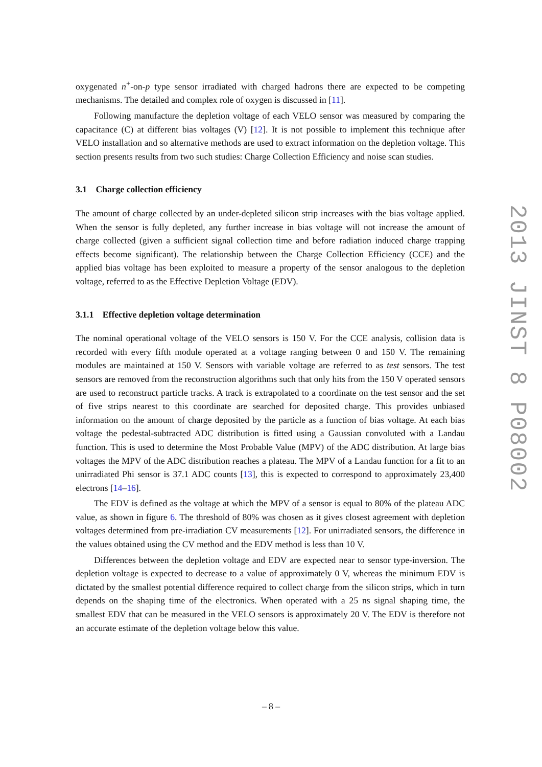oxygenated n<sup>+</sup>-on-p type sensor irradiated with charged hadrons there are expected to be competing mechanisms. The detailed and complex role of oxygen is discussed in [11].
Following manufacture the depletion voltage of each VELO sensor was measured by comparing the capacitance (C) at different bias voltages (V) [12]. It is not possible to implement this technique after VELO installation and so alternative methods are used to extract information on the depletion voltage. This section presents results from two such studies: Charge Collection Efficiency and noise scan studies.
3.1 Charge collection efficiency
The amount of charge collected by an under-depleted silicon strip increases with the bias voltage applied. When the sensor is fully depleted, any further increase in bias voltage will not increase the amount of charge collected (given a sufficient signal collection time and before radiation induced charge trapping effects become significant). The relationship between the Charge Collection Efficiency (CCE) and the applied bias voltage has been exploited to measure a property of the sensor analogous to the depletion voltage, referred to as the Effective Depletion Voltage (EDV).
3.1.1 Effective depletion voltage determination
The nominal operational voltage of the VELO sensors is 150 V. For the CCE analysis, collision data is recorded with every fifth module operated at a voltage ranging between 0 and 150 V. The remaining modules are maintained at 150 V. Sensors with variable voltage are referred to as test sensors. The test sensors are removed from the reconstruction algorithms such that only hits from the 150 V operated sensors are used to reconstruct particle tracks. A track is extrapolated to a coordinate on the test sensor and the set of five strips nearest to this coordinate are searched for deposited charge. This provides unbiased information on the amount of charge deposited by the particle as a function of bias voltage. At each bias voltage the pedestal-subtracted ADC distribution is fitted using a Gaussian convoluted with a Landau function. This is used to determine the Most Probable Value (MPV) of the ADC distribution. At large bias voltages the MPV of the ADC distribution reaches a plateau. The MPV of a Landau function for a fit to an unirradiated Phi sensor is 37.1 ADC counts [13], this is expected to correspond to approximately 23,400 electrons [14–16].
The EDV is defined as the voltage at which the MPV of a sensor is equal to 80% of the plateau ADC value, as shown in figure 6. The threshold of 80% was chosen as it gives closest agreement with depletion voltages determined from pre-irradiation CV measurements [12]. For unirradiated sensors, the difference in the values obtained using the CV method and the EDV method is less than 10 V.
Differences between the depletion voltage and EDV are expected near to sensor type-inversion. The depletion voltage is expected to decrease to a value of approximately 0 V, whereas the minimum EDV is dictated by the smallest potential difference required to collect charge from the silicon strips, which in turn depends on the shaping time of the electronics. When operated with a 25 ns signal shaping time, the smallest EDV that can be measured in the VELO sensors is approximately 20 V. The EDV is therefore not an accurate estimate of the depletion voltage below this value.
2013 JINST 8 P08002
– 8 –